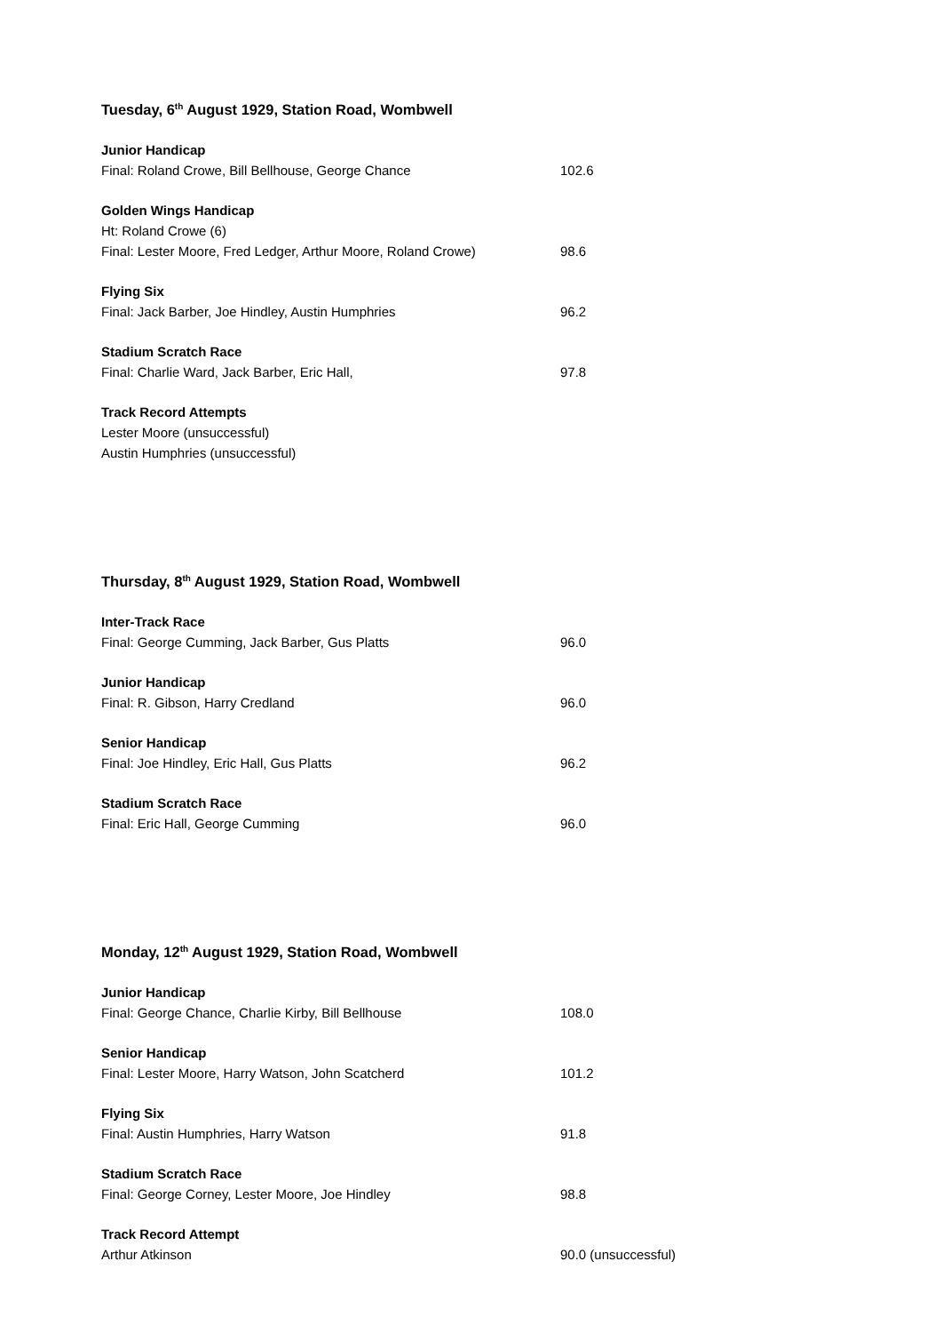Tuesday, 6<sup>th</sup> August 1929, Station Road, Wombwell
Junior Handicap
Final: Roland Crowe, Bill Bellhouse, George Chance 102.6
Golden Wings Handicap
Ht: Roland Crowe (6)
Final: Lester Moore, Fred Ledger, Arthur Moore, Roland Crowe) 98.6
Flying Six
Final: Jack Barber, Joe Hindley, Austin Humphries 96.2
Stadium Scratch Race
Final: Charlie Ward, Jack Barber, Eric Hall, 97.8
Track Record Attempts
Lester Moore (unsuccessful)
Austin Humphries (unsuccessful)
Thursday, 8<sup>th</sup> August 1929, Station Road, Wombwell
Inter-Track Race
Final: George Cumming, Jack Barber, Gus Platts 96.0
Junior Handicap
Final: R. Gibson, Harry Credland 96.0
Senior Handicap
Final: Joe Hindley, Eric Hall, Gus Platts 96.2
Stadium Scratch Race
Final: Eric Hall, George Cumming 96.0
Monday, 12<sup>th</sup> August 1929, Station Road, Wombwell
Junior Handicap
Final: George Chance, Charlie Kirby, Bill Bellhouse 108.0
Senior Handicap
Final: Lester Moore, Harry Watson, John Scatcherd 101.2
Flying Six
Final: Austin Humphries, Harry Watson 91.8
Stadium Scratch Race
Final: George Corney, Lester Moore, Joe Hindley 98.8
Track Record Attempt
Arthur Atkinson 90.0 (unsuccessful)